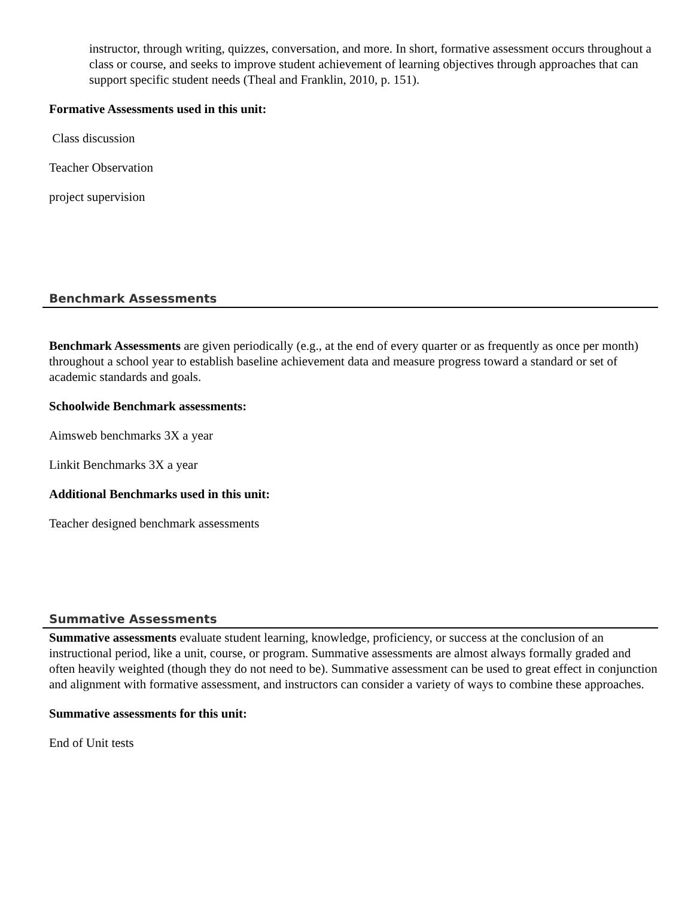instructor, through writing, quizzes, conversation, and more. In short, formative assessment occurs throughout a class or course, and seeks to improve student achievement of learning objectives through approaches that can support specific student needs (Theal and Franklin, 2010, p. 151).
Formative Assessments used in this unit:
Class discussion
Teacher Observation
project supervision
Benchmark Assessments
Benchmark Assessments are given periodically (e.g., at the end of every quarter or as frequently as once per month) throughout a school year to establish baseline achievement data and measure progress toward a standard or set of academic standards and goals.
Schoolwide Benchmark assessments:
Aimsweb benchmarks 3X a year
Linkit Benchmarks 3X a year
Additional Benchmarks used in this unit:
Teacher designed benchmark assessments
Summative Assessments
Summative assessments evaluate student learning, knowledge, proficiency, or success at the conclusion of an instructional period, like a unit, course, or program. Summative assessments are almost always formally graded and often heavily weighted (though they do not need to be). Summative assessment can be used to great effect in conjunction and alignment with formative assessment, and instructors can consider a variety of ways to combine these approaches.
Summative assessments for this unit:
End of Unit tests